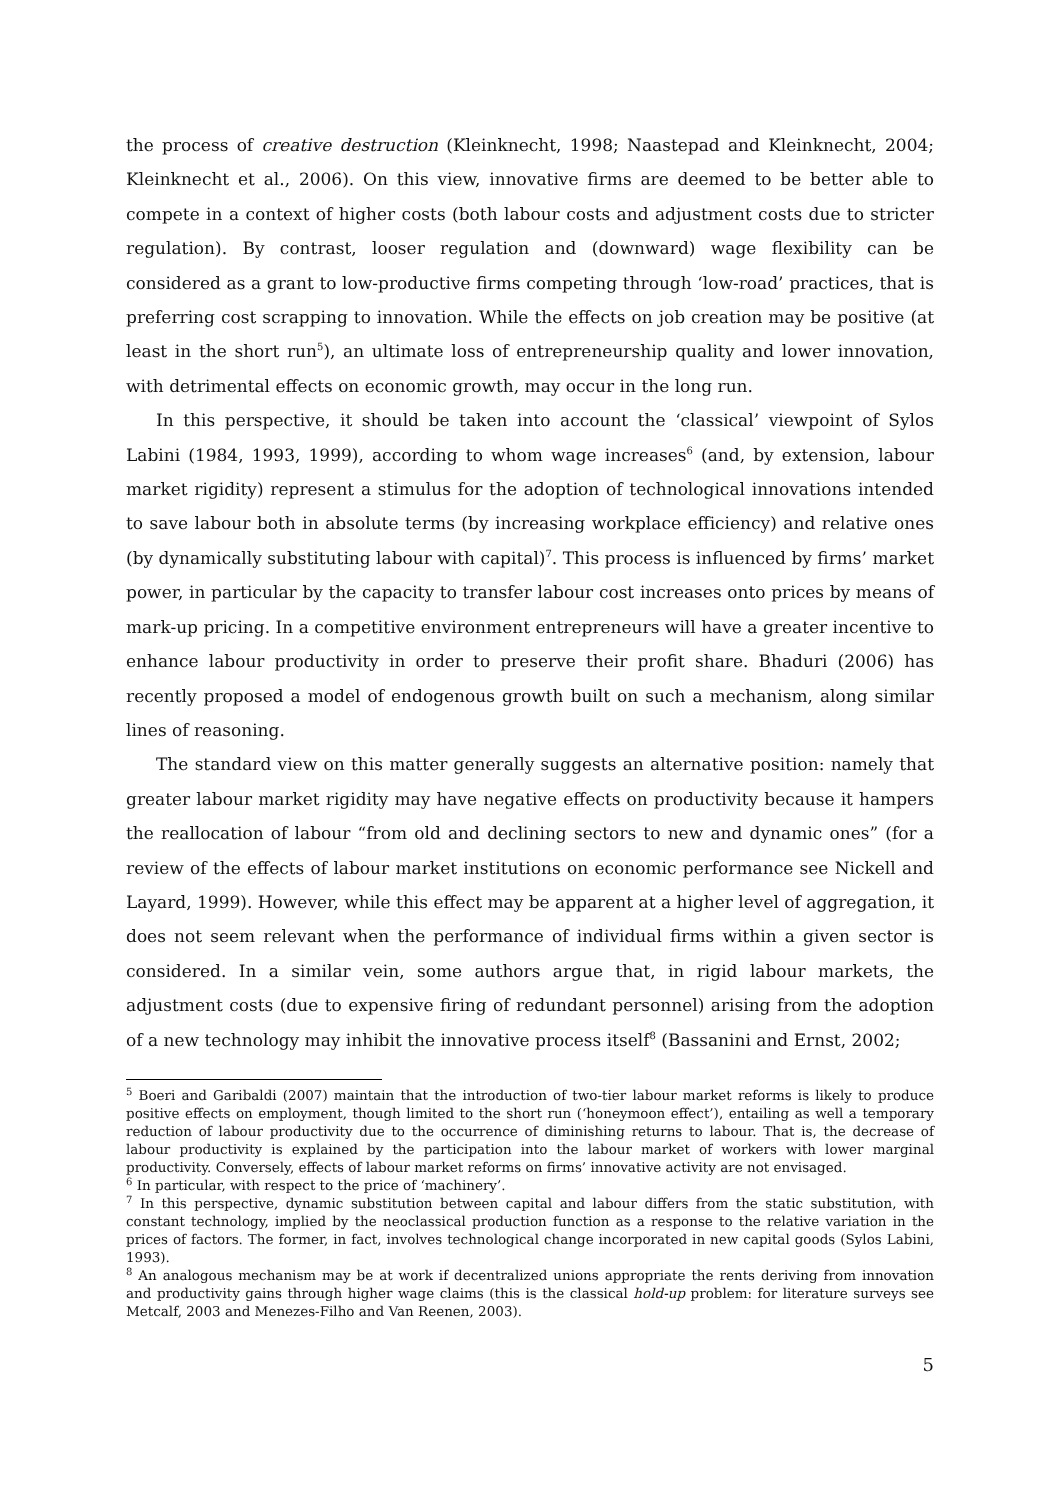the process of creative destruction (Kleinknecht, 1998; Naastepad and Kleinknecht, 2004; Kleinknecht et al., 2006). On this view, innovative firms are deemed to be better able to compete in a context of higher costs (both labour costs and adjustment costs due to stricter regulation). By contrast, looser regulation and (downward) wage flexibility can be considered as a grant to low-productive firms competing through ‘low-road’ practices, that is preferring cost scrapping to innovation. While the effects on job creation may be positive (at least in the short run<sup>5</sup>), an ultimate loss of entrepreneurship quality and lower innovation, with detrimental effects on economic growth, may occur in the long run.
In this perspective, it should be taken into account the ‘classical’ viewpoint of Sylos Labini (1984, 1993, 1999), according to whom wage increases<sup>6</sup> (and, by extension, labour market rigidity) represent a stimulus for the adoption of technological innovations intended to save labour both in absolute terms (by increasing workplace efficiency) and relative ones (by dynamically substituting labour with capital)<sup>7</sup>. This process is influenced by firms’ market power, in particular by the capacity to transfer labour cost increases onto prices by means of mark-up pricing. In a competitive environment entrepreneurs will have a greater incentive to enhance labour productivity in order to preserve their profit share. Bhaduri (2006) has recently proposed a model of endogenous growth built on such a mechanism, along similar lines of reasoning.
The standard view on this matter generally suggests an alternative position: namely that greater labour market rigidity may have negative effects on productivity because it hampers the reallocation of labour “from old and declining sectors to new and dynamic ones” (for a review of the effects of labour market institutions on economic performance see Nickell and Layard, 1999). However, while this effect may be apparent at a higher level of aggregation, it does not seem relevant when the performance of individual firms within a given sector is considered. In a similar vein, some authors argue that, in rigid labour markets, the adjustment costs (due to expensive firing of redundant personnel) arising from the adoption of a new technology may inhibit the innovative process itself<sup>8</sup> (Bassanini and Ernst, 2002;
<sup>5</sup> Boeri and Garibaldi (2007) maintain that the introduction of two-tier labour market reforms is likely to produce positive effects on employment, though limited to the short run (‘honeymoon effect’), entailing as well a temporary reduction of labour productivity due to the occurrence of diminishing returns to labour. That is, the decrease of labour productivity is explained by the participation into the labour market of workers with lower marginal productivity. Conversely, effects of labour market reforms on firms’ innovative activity are not envisaged.
<sup>6</sup> In particular, with respect to the price of ‘machinery’.
<sup>7</sup> In this perspective, dynamic substitution between capital and labour differs from the static substitution, with constant technology, implied by the neoclassical production function as a response to the relative variation in the prices of factors. The former, in fact, involves technological change incorporated in new capital goods (Sylos Labini, 1993).
<sup>8</sup> An analogous mechanism may be at work if decentralized unions appropriate the rents deriving from innovation and productivity gains through higher wage claims (this is the classical hold-up problem: for literature surveys see Metcalf, 2003 and Menezes-Filho and Van Reenen, 2003).
5